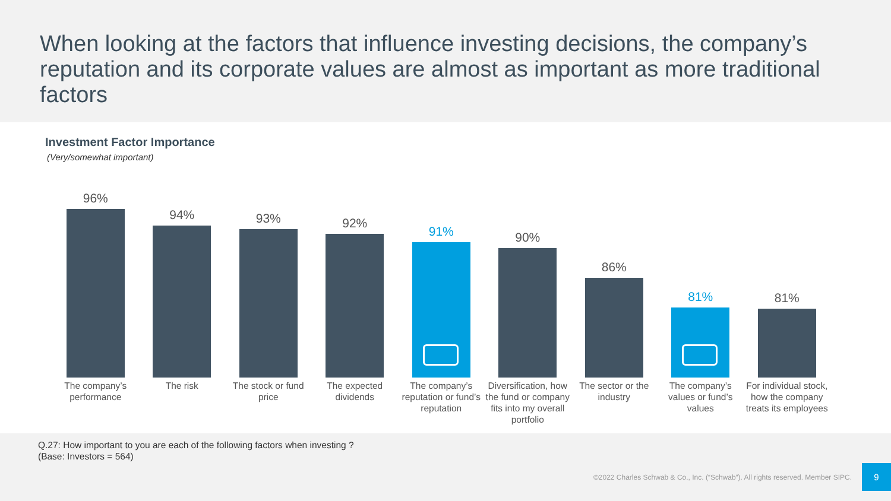When looking at the factors that influence investing decisions, the company’s reputation and its corporate values are almost as important as more traditional factors
Investment Factor Importance
(Very/somewhat important)
96%
94%
93%
92%
91%
90%
86%
81%
81%
The company’s performance
The risk The stock or fund price
The expected dividends
The company’s reputation or fund’s reputation
Diversification, how the fund or company fits into my overall portfolio
The sector or the industry
The company’s values or fund’s values
For individual stock, how the company treats its employees
Q.27: How important to you are each of the following factors when investing ?
(Base: Investors = 564)
©2022 Charles Schwab & Co., Inc. (“Schwab”). All rights reserved. Member SIPC.
9